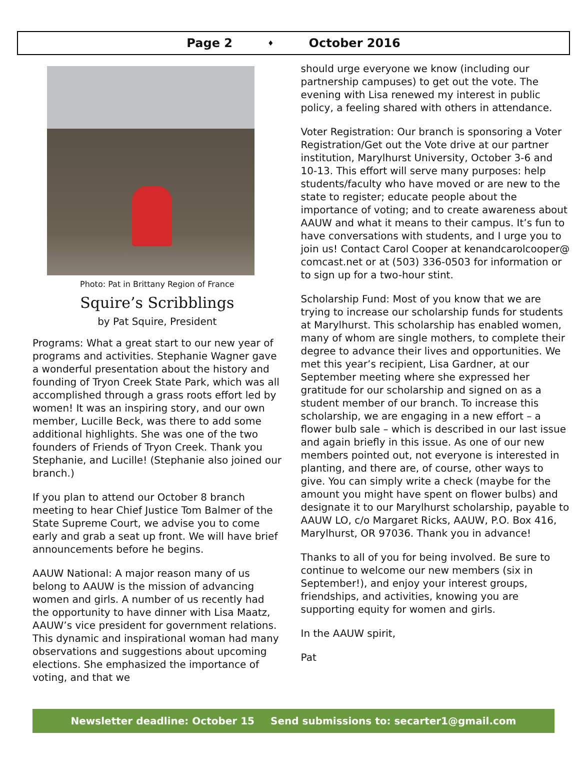Page 2 ♦ October 2016
Photo: Pat in Brittany Region of France
Squire’s Scribblings
by Pat Squire, President
Programs: What a great start to our new year of programs and activities. Stephanie Wagner gave a wonderful presentation about the history and founding of Tryon Creek State Park, which was all accomplished through a grass roots effort led by women! It was an inspiring story, and our own member, Lucille Beck, was there to add some additional highlights. She was one of the two founders of Friends of Tryon Creek. Thank you Stephanie, and Lucille! (Stephanie also joined our branch.)
If you plan to attend our October 8 branch meeting to hear Chief Justice Tom Balmer of the State Supreme Court, we advise you to come early and grab a seat up front. We will have brief announcements before he begins.
AAUW National: A major reason many of us belong to AAUW is the mission of advancing women and girls. A number of us recently had the opportunity to have dinner with Lisa Maatz, AAUW’s vice president for government relations. This dynamic and inspirational woman had many observations and suggestions about upcoming elections. She emphasized the importance of voting, and that we
should urge everyone we know (including our partnership campuses) to get out the vote. The evening with Lisa renewed my interest in public policy, a feeling shared with others in attendance.
Voter Registration: Our branch is sponsoring a Voter Registration/Get out the Vote drive at our partner institution, Marylhurst University, October 3-6 and 10-13. This effort will serve many purposes: help students/faculty who have moved or are new to the state to register; educate people about the importance of voting; and to create awareness about AAUW and what it means to their campus. It’s fun to have conversations with students, and I urge you to join us! Contact Carol Cooper at kenandcarolcooper@ comcast.net or at (503) 336-0503 for information or to sign up for a two-hour stint.
Scholarship Fund: Most of you know that we are trying to increase our scholarship funds for students at Marylhurst. This scholarship has enabled women, many of whom are single mothers, to complete their degree to advance their lives and opportunities. We met this year’s recipient, Lisa Gardner, at our September meeting where she expressed her gratitude for our scholarship and signed on as a student member of our branch. To increase this scholarship, we are engaging in a new effort – a flower bulb sale – which is described in our last issue and again briefly in this issue. As one of our new members pointed out, not everyone is interested in planting, and there are, of course, other ways to give. You can simply write a check (maybe for the amount you might have spent on flower bulbs) and designate it to our Marylhurst scholarship, payable to AAUW LO, c/o Margaret Ricks, AAUW, P.O. Box 416, Marylhurst, OR 97036. Thank you in advance!
Thanks to all of you for being involved. Be sure to continue to welcome our new members (six in September!), and enjoy your interest groups, friendships, and activities, knowing you are supporting equity for women and girls.
In the AAUW spirit,
Pat
Newsletter deadline: October 15 Send submissions to: secarter1@gmail.com